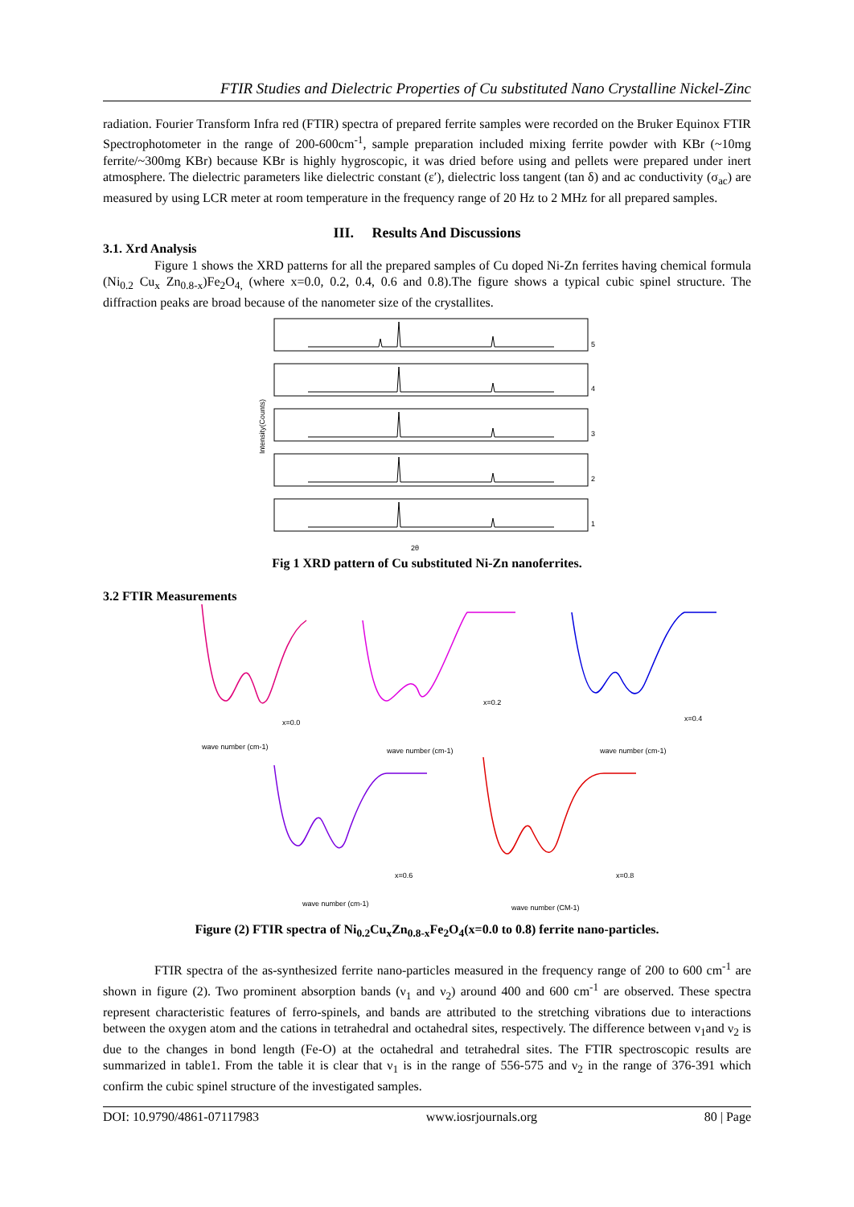FTIR Studies and Dielectric Properties of Cu substituted Nano Crystalline Nickel-Zinc
radiation. Fourier Transform Infra red (FTIR) spectra of prepared ferrite samples were recorded on the Bruker Equinox FTIR Spectrophotometer in the range of 200-600cm<sup>-1</sup>, sample preparation included mixing ferrite powder with KBr (~10mg ferrite/~300mg KBr) because KBr is highly hygroscopic, it was dried before using and pellets were prepared under inert atmosphere. The dielectric parameters like dielectric constant (ε′), dielectric loss tangent (tan δ) and ac conductivity (σ<sub>ac</sub>) are measured by using LCR meter at room temperature in the frequency range of 20 Hz to 2 MHz for all prepared samples.
III. Results And Discussions
3.1. Xrd Analysis
Figure 1 shows the XRD patterns for all the prepared samples of Cu doped Ni-Zn ferrites having chemical formula (Ni<sub>0.2</sub> Cu<sub>x</sub> Zn<sub>0.8-x</sub>)Fe<sub>2</sub>O<sub>4,</sub> (where x=0.0, 0.2, 0.4, 0.6 and 0.8).The figure shows a typical cubic spinel structure. The diffraction peaks are broad because of the nanometer size of the crystallites.
Intensity(Counts)
5
4
3
2
1
2θ
Fig 1 XRD pattern of Cu substituted Ni-Zn nanoferrites.
3.2 FTIR Measurements
x=0.0
x=0.2
x=0.4
x=0.6
x=0.8
wave number (cm-1)
wave number (cm-1)
wave number (cm-1)
wave number (cm-1)
wave number (CM-1)
Figure (2) FTIR spectra of Ni<sub>0.2</sub>Cu<sub>x</sub>Zn<sub>0.8-x</sub>Fe<sub>2</sub>O<sub>4</sub>(x=0.0 to 0.8) ferrite nano-particles.
FTIR spectra of the as-synthesized ferrite nano-particles measured in the frequency range of 200 to 600 cm<sup>-1</sup> are shown in figure (2). Two prominent absorption bands (ν<sub>1</sub> and ν<sub>2</sub>) around 400 and 600 cm<sup>-1</sup> are observed. These spectra represent characteristic features of ferro-spinels, and bands are attributed to the stretching vibrations due to interactions between the oxygen atom and the cations in tetrahedral and octahedral sites, respectively. The difference between ν<sub>1</sub>and ν<sub>2</sub> is due to the changes in bond length (Fe-O) at the octahedral and tetrahedral sites. The FTIR spectroscopic results are summarized in table1. From the table it is clear that ν<sub>1</sub> is in the range of 556-575 and ν<sub>2</sub> in the range of 376-391 which confirm the cubic spinel structure of the investigated samples.
DOI: 10.9790/4861-07117983 www.iosrjournals.org 80 | Page